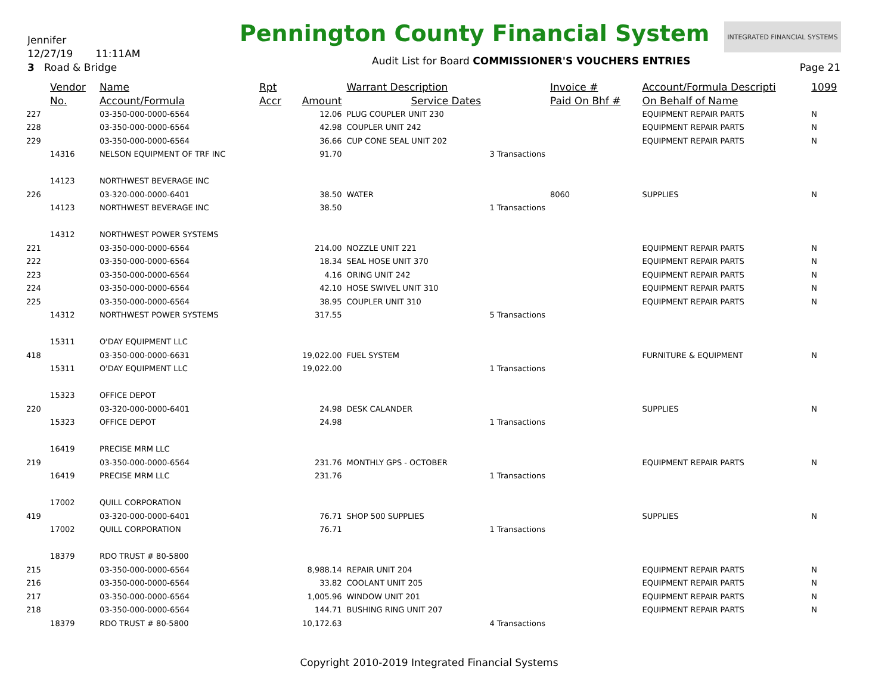Jennifer
12/27/19 11:11AM
3 Road & Bridge
Pennington County Financial System
INTEGRATED FINANCIAL SYSTEMS
Audit List for Board COMMISSIONER'S VOUCHERS ENTRIES
Page 21
| | Vendor | Name | Rpt | | Warrant Description | | Invoice # | Account/Formula Descripti | 1099 |
| --- | --- | --- | --- | --- | --- | --- | --- | --- | --- |
| | No. | Account/Formula | Accr | Amount | Service Dates | | Paid On Bhf # | On Behalf of Name | |
| 227 | | 03-350-000-0000-6564 | | 12.06 | PLUG COUPLER UNIT 230 | | | EQUIPMENT REPAIR PARTS | N |
| 228 | | 03-350-000-0000-6564 | | 42.98 | COUPLER UNIT 242 | | | EQUIPMENT REPAIR PARTS | N |
| 229 | | 03-350-000-0000-6564 | | 36.66 | CUP CONE SEAL UNIT 202 | | | EQUIPMENT REPAIR PARTS | N |
| | 14316 | NELSON EQUIPMENT OF TRF INC | | 91.70 | | 3 Transactions | | | |
| | 14123 | NORTHWEST BEVERAGE INC | | | | | | | |
| 226 | | 03-320-000-0000-6401 | | 38.50 | WATER | | 8060 | SUPPLIES | N |
| | 14123 | NORTHWEST BEVERAGE INC | | 38.50 | | 1 Transactions | | | |
| | 14312 | NORTHWEST POWER SYSTEMS | | | | | | | |
| 221 | | 03-350-000-0000-6564 | | 214.00 | NOZZLE UNIT 221 | | | EQUIPMENT REPAIR PARTS | N |
| 222 | | 03-350-000-0000-6564 | | 18.34 | SEAL HOSE UNIT 370 | | | EQUIPMENT REPAIR PARTS | N |
| 223 | | 03-350-000-0000-6564 | | 4.16 | ORING UNIT 242 | | | EQUIPMENT REPAIR PARTS | N |
| 224 | | 03-350-000-0000-6564 | | 42.10 | HOSE SWIVEL UNIT 310 | | | EQUIPMENT REPAIR PARTS | N |
| 225 | | 03-350-000-0000-6564 | | 38.95 | COUPLER UNIT 310 | | | EQUIPMENT REPAIR PARTS | N |
| | 14312 | NORTHWEST POWER SYSTEMS | | 317.55 | | 5 Transactions | | | |
| | 15311 | O'DAY EQUIPMENT LLC | | | | | | | |
| 418 | | 03-350-000-0000-6631 | | 19,022.00 | FUEL SYSTEM | | | FURNITURE & EQUIPMENT | N |
| | 15311 | O'DAY EQUIPMENT LLC | | 19,022.00 | | 1 Transactions | | | |
| | 15323 | OFFICE DEPOT | | | | | | | |
| 220 | | 03-320-000-0000-6401 | | 24.98 | DESK CALANDER | | | SUPPLIES | N |
| | 15323 | OFFICE DEPOT | | 24.98 | | 1 Transactions | | | |
| | 16419 | PRECISE MRM LLC | | | | | | | |
| 219 | | 03-350-000-0000-6564 | | 231.76 | MONTHLY GPS - OCTOBER | | | EQUIPMENT REPAIR PARTS | N |
| | 16419 | PRECISE MRM LLC | | 231.76 | | 1 Transactions | | | |
| | 17002 | QUILL CORPORATION | | | | | | | |
| 419 | | 03-320-000-0000-6401 | | 76.71 | SHOP 500 SUPPLIES | | | SUPPLIES | N |
| | 17002 | QUILL CORPORATION | | 76.71 | | 1 Transactions | | | |
| | 18379 | RDO TRUST # 80-5800 | | | | | | | |
| 215 | | 03-350-000-0000-6564 | | 8,988.14 | REPAIR UNIT 204 | | | EQUIPMENT REPAIR PARTS | N |
| 216 | | 03-350-000-0000-6564 | | 33.82 | COOLANT UNIT 205 | | | EQUIPMENT REPAIR PARTS | N |
| 217 | | 03-350-000-0000-6564 | | 1,005.96 | WINDOW UNIT 201 | | | EQUIPMENT REPAIR PARTS | N |
| 218 | | 03-350-000-0000-6564 | | 144.71 | BUSHING RING UNIT 207 | | | EQUIPMENT REPAIR PARTS | N |
| | 18379 | RDO TRUST # 80-5800 | | 10,172.63 | | 4 Transactions | | | |
Copyright 2010-2019 Integrated Financial Systems